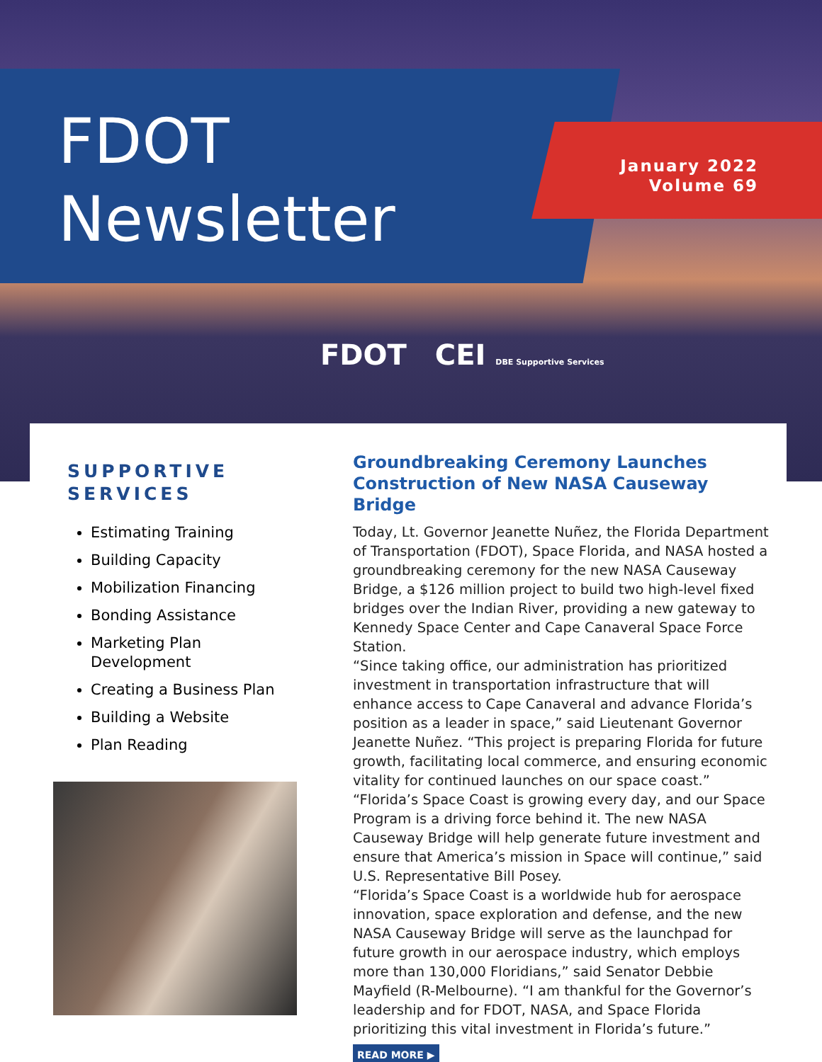FDOT
Newsletter
January 2022
Volume 69
FDOT CEI DBE Supportive Services
SUPPORTIVE SERVICES
Estimating Training
Building Capacity
Mobilization Financing
Bonding Assistance
Marketing Plan Development
Creating a Business Plan
Building a Website
Plan Reading
Groundbreaking Ceremony Launches Construction of New NASA Causeway Bridge
Today, Lt. Governor Jeanette Nuñez, the Florida Department of Transportation (FDOT), Space Florida, and NASA hosted a groundbreaking ceremony for the new NASA Causeway Bridge, a $126 million project to build two high-level fixed bridges over the Indian River, providing a new gateway to Kennedy Space Center and Cape Canaveral Space Force Station.
“Since taking office, our administration has prioritized investment in transportation infrastructure that will enhance access to Cape Canaveral and advance Florida’s position as a leader in space,” said Lieutenant Governor Jeanette Nuñez. “This project is preparing Florida for future growth, facilitating local commerce, and ensuring economic vitality for continued launches on our space coast.”
“Florida’s Space Coast is growing every day, and our Space Program is a driving force behind it. The new NASA Causeway Bridge will help generate future investment and ensure that America’s mission in Space will continue,” said U.S. Representative Bill Posey.
“Florida’s Space Coast is a worldwide hub for aerospace innovation, space exploration and defense, and the new NASA Causeway Bridge will serve as the launchpad for future growth in our aerospace industry, which employs more than 130,000 Floridians,” said Senator Debbie Mayfield (R-Melbourne). “I am thankful for the Governor’s leadership and for FDOT, NASA, and Space Florida prioritizing this vital investment in Florida’s future.”
READ MORE ▶